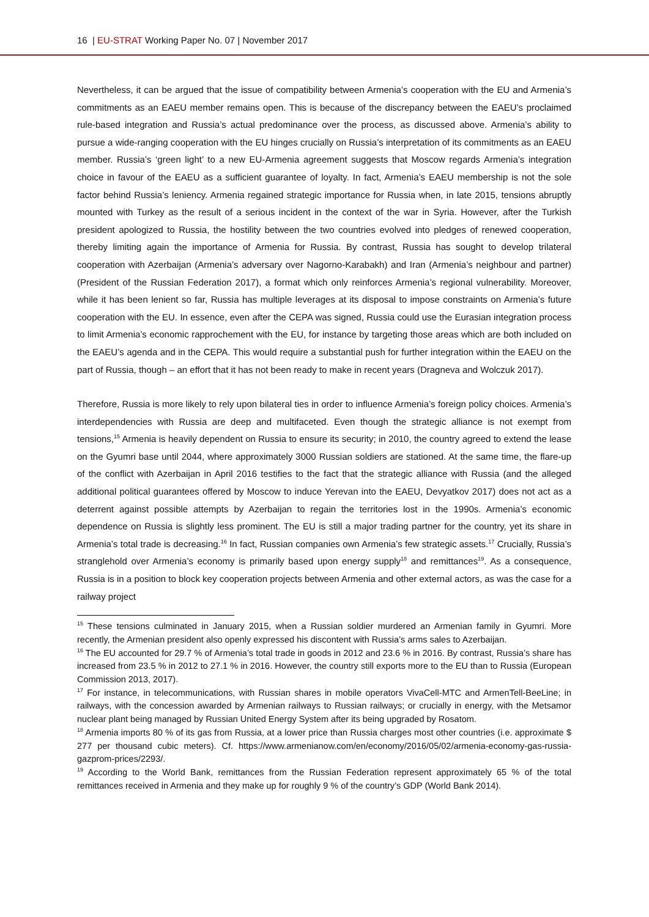16 | EU-STRAT Working Paper No. 07 | November 2017
Nevertheless, it can be argued that the issue of compatibility between Armenia’s cooperation with the EU and Armenia’s commitments as an EAEU member remains open. This is because of the discrepancy between the EAEU’s proclaimed rule-based integration and Russia’s actual predominance over the process, as discussed above. Armenia’s ability to pursue a wide-ranging cooperation with the EU hinges crucially on Russia’s interpretation of its commitments as an EAEU member. Russia’s ‘green light’ to a new EU-Armenia agreement suggests that Moscow regards Armenia’s integration choice in favour of the EAEU as a sufficient guarantee of loyalty. In fact, Armenia’s EAEU membership is not the sole factor behind Russia’s leniency. Armenia regained strategic importance for Russia when, in late 2015, tensions abruptly mounted with Turkey as the result of a serious incident in the context of the war in Syria. However, after the Turkish president apologized to Russia, the hostility between the two countries evolved into pledges of renewed cooperation, thereby limiting again the importance of Armenia for Russia. By contrast, Russia has sought to develop trilateral cooperation with Azerbaijan (Armenia’s adversary over Nagorno-Karabakh) and Iran (Armenia’s neighbour and partner) (President of the Russian Federation 2017), a format which only reinforces Armenia’s regional vulnerability. Moreover, while it has been lenient so far, Russia has multiple leverages at its disposal to impose constraints on Armenia’s future cooperation with the EU. In essence, even after the CEPA was signed, Russia could use the Eurasian integration process to limit Armenia’s economic rapprochement with the EU, for instance by targeting those areas which are both included on the EAEU’s agenda and in the CEPA. This would require a substantial push for further integration within the EAEU on the part of Russia, though – an effort that it has not been ready to make in recent years (Dragneva and Wolczuk 2017).
Therefore, Russia is more likely to rely upon bilateral ties in order to influence Armenia’s foreign policy choices. Armenia’s interdependencies with Russia are deep and multifaceted. Even though the strategic alliance is not exempt from tensions,<sup>15</sup> Armenia is heavily dependent on Russia to ensure its security; in 2010, the country agreed to extend the lease on the Gyumri base until 2044, where approximately 3000 Russian soldiers are stationed. At the same time, the flare-up of the conflict with Azerbaijan in April 2016 testifies to the fact that the strategic alliance with Russia (and the alleged additional political guarantees offered by Moscow to induce Yerevan into the EAEU, Devyatkov 2017) does not act as a deterrent against possible attempts by Azerbaijan to regain the territories lost in the 1990s. Armenia’s economic dependence on Russia is slightly less prominent. The EU is still a major trading partner for the country, yet its share in Armenia’s total trade is decreasing.<sup>16</sup> In fact, Russian companies own Armenia’s few strategic assets.<sup>17</sup> Crucially, Russia’s stranglehold over Armenia’s economy is primarily based upon energy supply<sup>18</sup> and remittances<sup>19</sup>. As a consequence, Russia is in a position to block key cooperation projects between Armenia and other external actors, as was the case for a railway project
<sup>15</sup> These tensions culminated in January 2015, when a Russian soldier murdered an Armenian family in Gyumri. More recently, the Armenian president also openly expressed his discontent with Russia’s arms sales to Azerbaijan.
<sup>16</sup> The EU accounted for 29.7 % of Armenia’s total trade in goods in 2012 and 23.6 % in 2016. By contrast, Russia’s share has increased from 23.5 % in 2012 to 27.1 % in 2016. However, the country still exports more to the EU than to Russia (European Commission 2013, 2017).
<sup>17</sup> For instance, in telecommunications, with Russian shares in mobile operators VivaCell-MTC and ArmenTell-BeeLine; in railways, with the concession awarded by Armenian railways to Russian railways; or crucially in energy, with the Metsamor nuclear plant being managed by Russian United Energy System after its being upgraded by Rosatom.
<sup>18</sup> Armenia imports 80 % of its gas from Russia, at a lower price than Russia charges most other countries (i.e. approximate $ 277 per thousand cubic meters). Cf. https://www.armenianow.com/en/economy/2016/05/02/armenia-economy-gas-russia-gazprom-prices/2293/.
<sup>19</sup> According to the World Bank, remittances from the Russian Federation represent approximately 65 % of the total remittances received in Armenia and they make up for roughly 9 % of the country’s GDP (World Bank 2014).